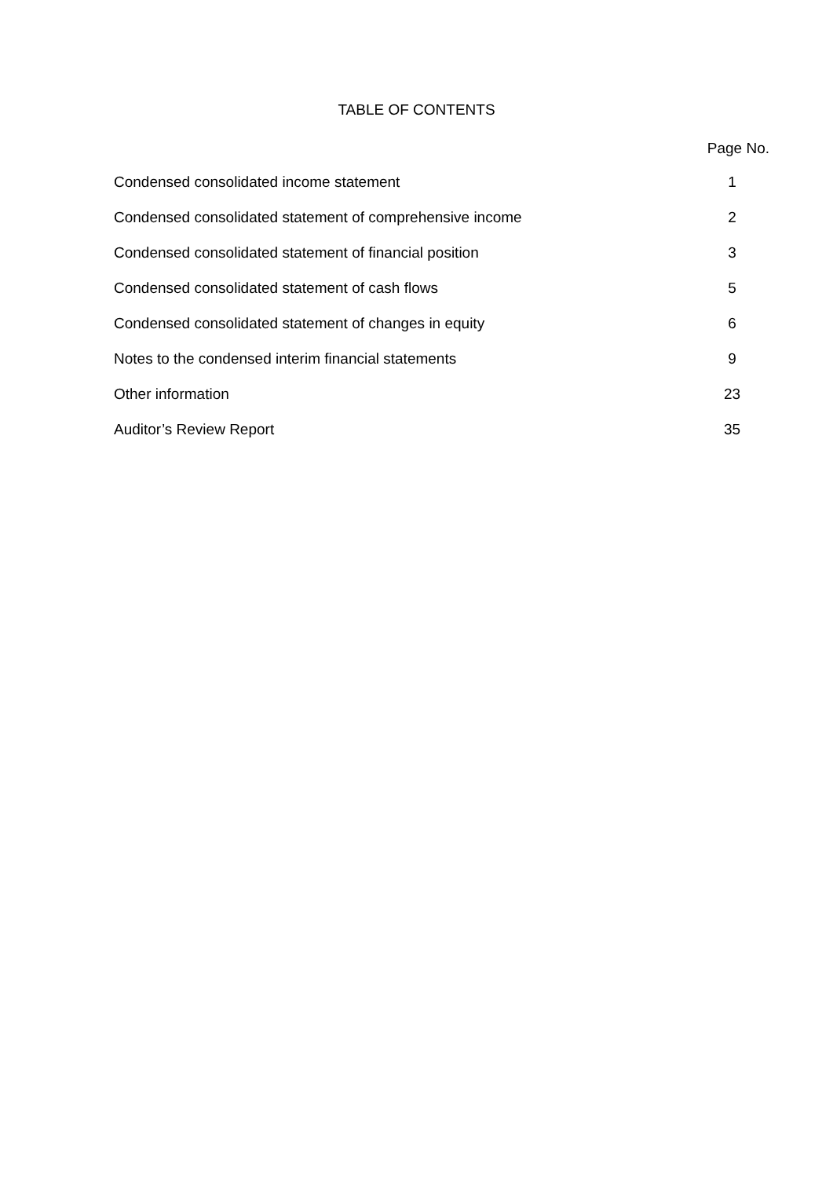TABLE OF CONTENTS
| | Page No. |
| Condensed consolidated income statement | 1 |
| Condensed consolidated statement of comprehensive income | 2 |
| Condensed consolidated statement of financial position | 3 |
| Condensed consolidated statement of cash flows | 5 |
| Condensed consolidated statement of changes in equity | 6 |
| Notes to the condensed interim financial statements | 9 |
| Other information | 23 |
| Auditor’s Review Report | 35 |